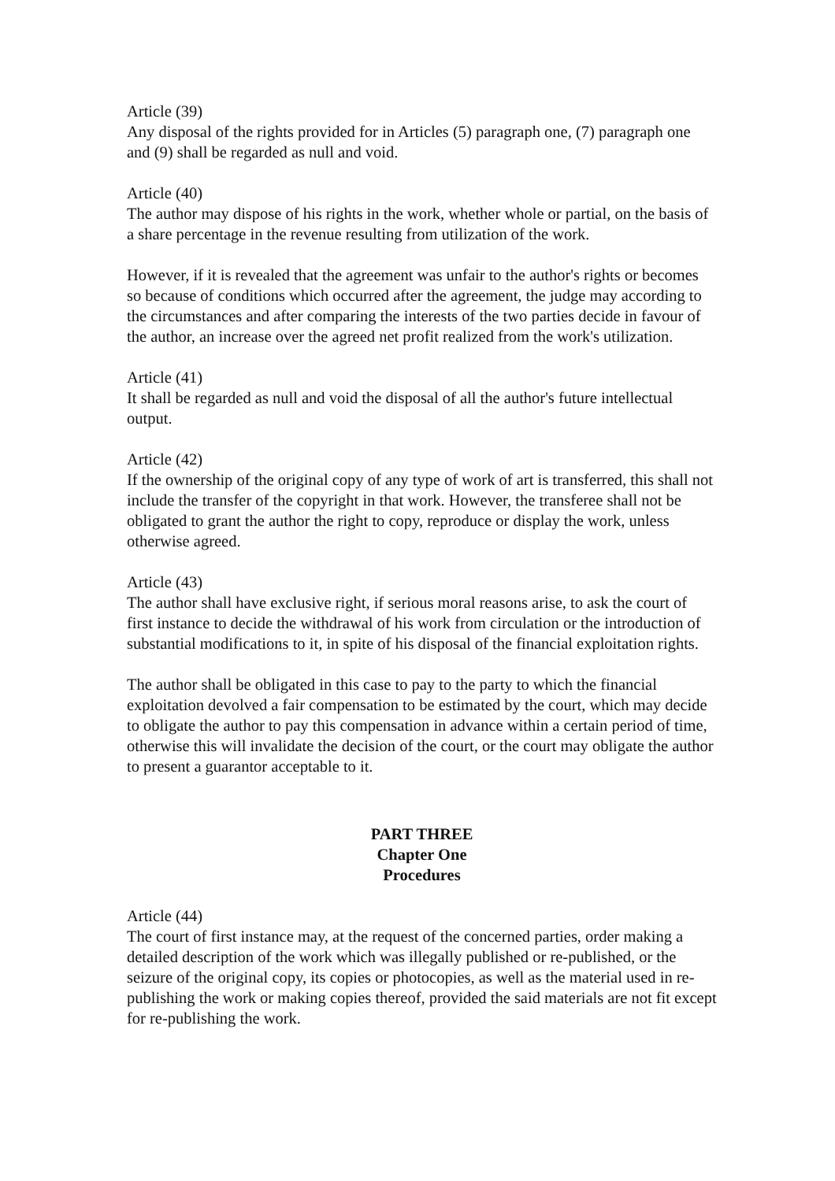Article (39)
Any disposal of the rights provided for in Articles (5) paragraph one, (7) paragraph one and (9) shall be regarded as null and void.
Article (40)
The author may dispose of his rights in the work, whether whole or partial, on the basis of a share percentage in the revenue resulting from utilization of the work.
However, if it is revealed that the agreement was unfair to the author's rights or becomes so because of conditions which occurred after the agreement, the judge may according to the circumstances and after comparing the interests of the two parties decide in favour of the author, an increase over the agreed net profit realized from the work's utilization.
Article (41)
It shall be regarded as null and void the disposal of all the author's future intellectual output.
Article (42)
If the ownership of the original copy of any type of work of art is transferred, this shall not include the transfer of the copyright in that work. However, the transferee shall not be obligated to grant the author the right to copy, reproduce or display the work, unless otherwise agreed.
Article (43)
The author shall have exclusive right, if serious moral reasons arise, to ask the court of first instance to decide the withdrawal of his work from circulation or the introduction of substantial modifications to it, in spite of his disposal of the financial exploitation rights.
The author shall be obligated in this case to pay to the party to which the financial exploitation devolved a fair compensation to be estimated by the court, which may decide to obligate the author to pay this compensation in advance within a certain period of time, otherwise this will invalidate the decision of the court, or the court may obligate the author to present a guarantor acceptable to it.
PART THREE
Chapter One
Procedures
Article (44)
The court of first instance may, at the request of the concerned parties, order making a detailed description of the work which was illegally published or re-published, or the seizure of the original copy, its copies or photocopies, as well as the material used in re-publishing the work or making copies thereof, provided the said materials are not fit except for re-publishing the work.